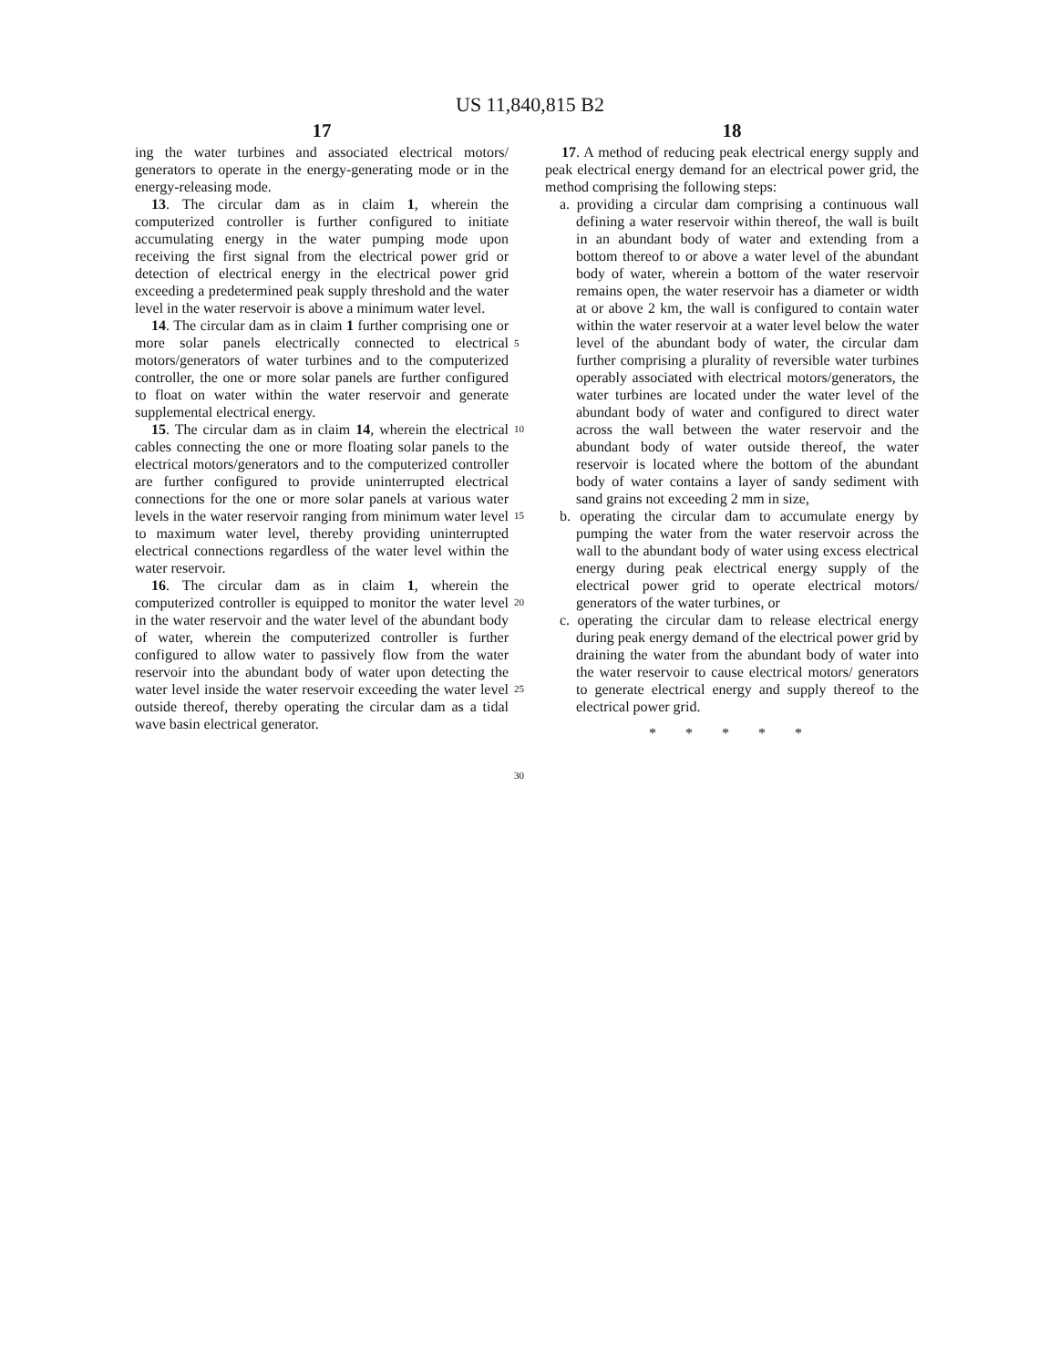US 11,840,815 B2
17
ing the water turbines and associated electrical motors/ generators to operate in the energy-generating mode or in the energy-releasing mode.
13. The circular dam as in claim 1, wherein the computerized controller is further configured to initiate accumulating energy in the water pumping mode upon receiving the first signal from the electrical power grid or detection of electrical energy in the electrical power grid exceeding a predetermined peak supply threshold and the water level in the water reservoir is above a minimum water level.
14. The circular dam as in claim 1 further comprising one or more solar panels electrically connected to electrical motors/generators of water turbines and to the computerized controller, the one or more solar panels are further configured to float on water within the water reservoir and generate supplemental electrical energy.
15. The circular dam as in claim 14, wherein the electrical cables connecting the one or more floating solar panels to the electrical motors/generators and to the computerized controller are further configured to provide uninterrupted electrical connections for the one or more solar panels at various water levels in the water reservoir ranging from minimum water level to maximum water level, thereby providing uninterrupted electrical connections regardless of the water level within the water reservoir.
16. The circular dam as in claim 1, wherein the computerized controller is equipped to monitor the water level in the water reservoir and the water level of the abundant body of water, wherein the computerized controller is further configured to allow water to passively flow from the water reservoir into the abundant body of water upon detecting the water level inside the water reservoir exceeding the water level outside thereof, thereby operating the circular dam as a tidal wave basin electrical generator.
5
10
15
20
25
30
18
17. A method of reducing peak electrical energy supply and peak electrical energy demand for an electrical power grid, the method comprising the following steps:
a. providing a circular dam comprising a continuous wall defining a water reservoir within thereof, the wall is built in an abundant body of water and extending from a bottom thereof to or above a water level of the abundant body of water, wherein a bottom of the water reservoir remains open, the water reservoir has a diameter or width at or above 2 km, the wall is configured to contain water within the water reservoir at a water level below the water level of the abundant body of water, the circular dam further comprising a plurality of reversible water turbines operably associated with electrical motors/generators, the water turbines are located under the water level of the abundant body of water and configured to direct water across the wall between the water reservoir and the abundant body of water outside thereof, the water reservoir is located where the bottom of the abundant body of water contains a layer of sandy sediment with sand grains not exceeding 2 mm in size,
b. operating the circular dam to accumulate energy by pumping the water from the water reservoir across the wall to the abundant body of water using excess electrical energy during peak electrical energy supply of the electrical power grid to operate electrical motors/ generators of the water turbines, or
c. operating the circular dam to release electrical energy during peak energy demand of the electrical power grid by draining the water from the abundant body of water into the water reservoir to cause electrical motors/ generators to generate electrical energy and supply thereof to the electrical power grid.
* * * * *